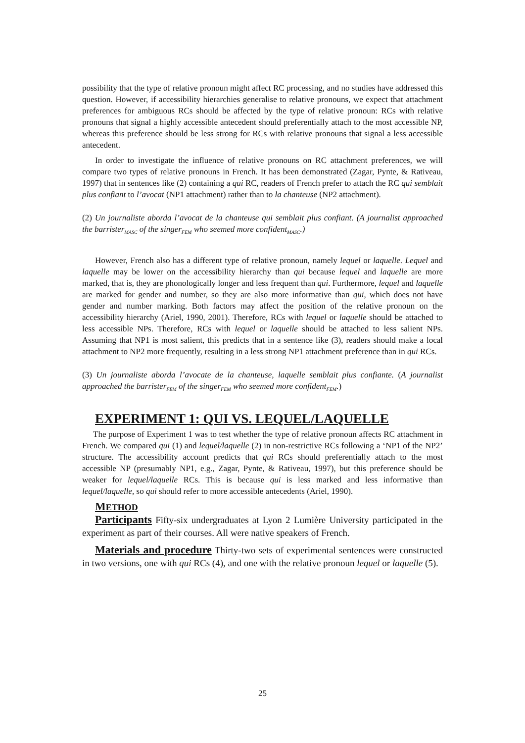possibility that the type of relative pronoun might affect RC processing, and no studies have addressed this question. However, if accessibility hierarchies generalise to relative pronouns, we expect that attachment preferences for ambiguous RCs should be affected by the type of relative pronoun: RCs with relative pronouns that signal a highly accessible antecedent should preferentially attach to the most accessible NP, whereas this preference should be less strong for RCs with relative pronouns that signal a less accessible antecedent.
In order to investigate the influence of relative pronouns on RC attachment preferences, we will compare two types of relative pronouns in French. It has been demonstrated (Zagar, Pynte, & Rativeau, 1997) that in sentences like (2) containing a qui RC, readers of French prefer to attach the RC qui semblait plus confiant to l’avocat (NP1 attachment) rather than to la chanteuse (NP2 attachment).
(2) Un journaliste aborda l’avocat de la chanteuse qui semblait plus confiant. (A journalist approached the barrister<sub>MASC</sub> of the singer<sub>FEM</sub> who seemed more confident<sub>MASC</sub>.)
However, French also has a different type of relative pronoun, namely lequel or laquelle. Lequel and laquelle may be lower on the accessibility hierarchy than qui because lequel and laquelle are more marked, that is, they are phonologically longer and less frequent than qui. Furthermore, lequel and laquelle are marked for gender and number, so they are also more informative than qui, which does not have gender and number marking. Both factors may affect the position of the relative pronoun on the accessibility hierarchy (Ariel, 1990, 2001). Therefore, RCs with lequel or laquelle should be attached to less accessible NPs. Therefore, RCs with lequel or laquelle should be attached to less salient NPs. Assuming that NP1 is most salient, this predicts that in a sentence like (3), readers should make a local attachment to NP2 more frequently, resulting in a less strong NP1 attachment preference than in qui RCs.
(3) Un journaliste aborda l’avocate de la chanteuse, laquelle semblait plus confiante. (A journalist approached the barrister<sub>FEM</sub> of the singer<sub>FEM</sub> who seemed more confident<sub>FEM</sub>.)
EXPERIMENT 1: QUI VS. LEQUEL/LAQUELLE
The purpose of Experiment 1 was to test whether the type of relative pronoun affects RC attachment in French. We compared qui (1) and lequel/laquelle (2) in non-restrictive RCs following a ‘NP1 of the NP2’ structure. The accessibility account predicts that qui RCs should preferentially attach to the most accessible NP (presumably NP1, e.g., Zagar, Pynte, & Rativeau, 1997), but this preference should be weaker for lequel/laquelle RCs. This is because qui is less marked and less informative than lequel/laquelle, so qui should refer to more accessible antecedents (Ariel, 1990).
METHOD
Participants Fifty-six undergraduates at Lyon 2 Lumière University participated in the experiment as part of their courses. All were native speakers of French.
Materials and procedure Thirty-two sets of experimental sentences were constructed in two versions, one with qui RCs (4), and one with the relative pronoun lequel or laquelle (5).
25